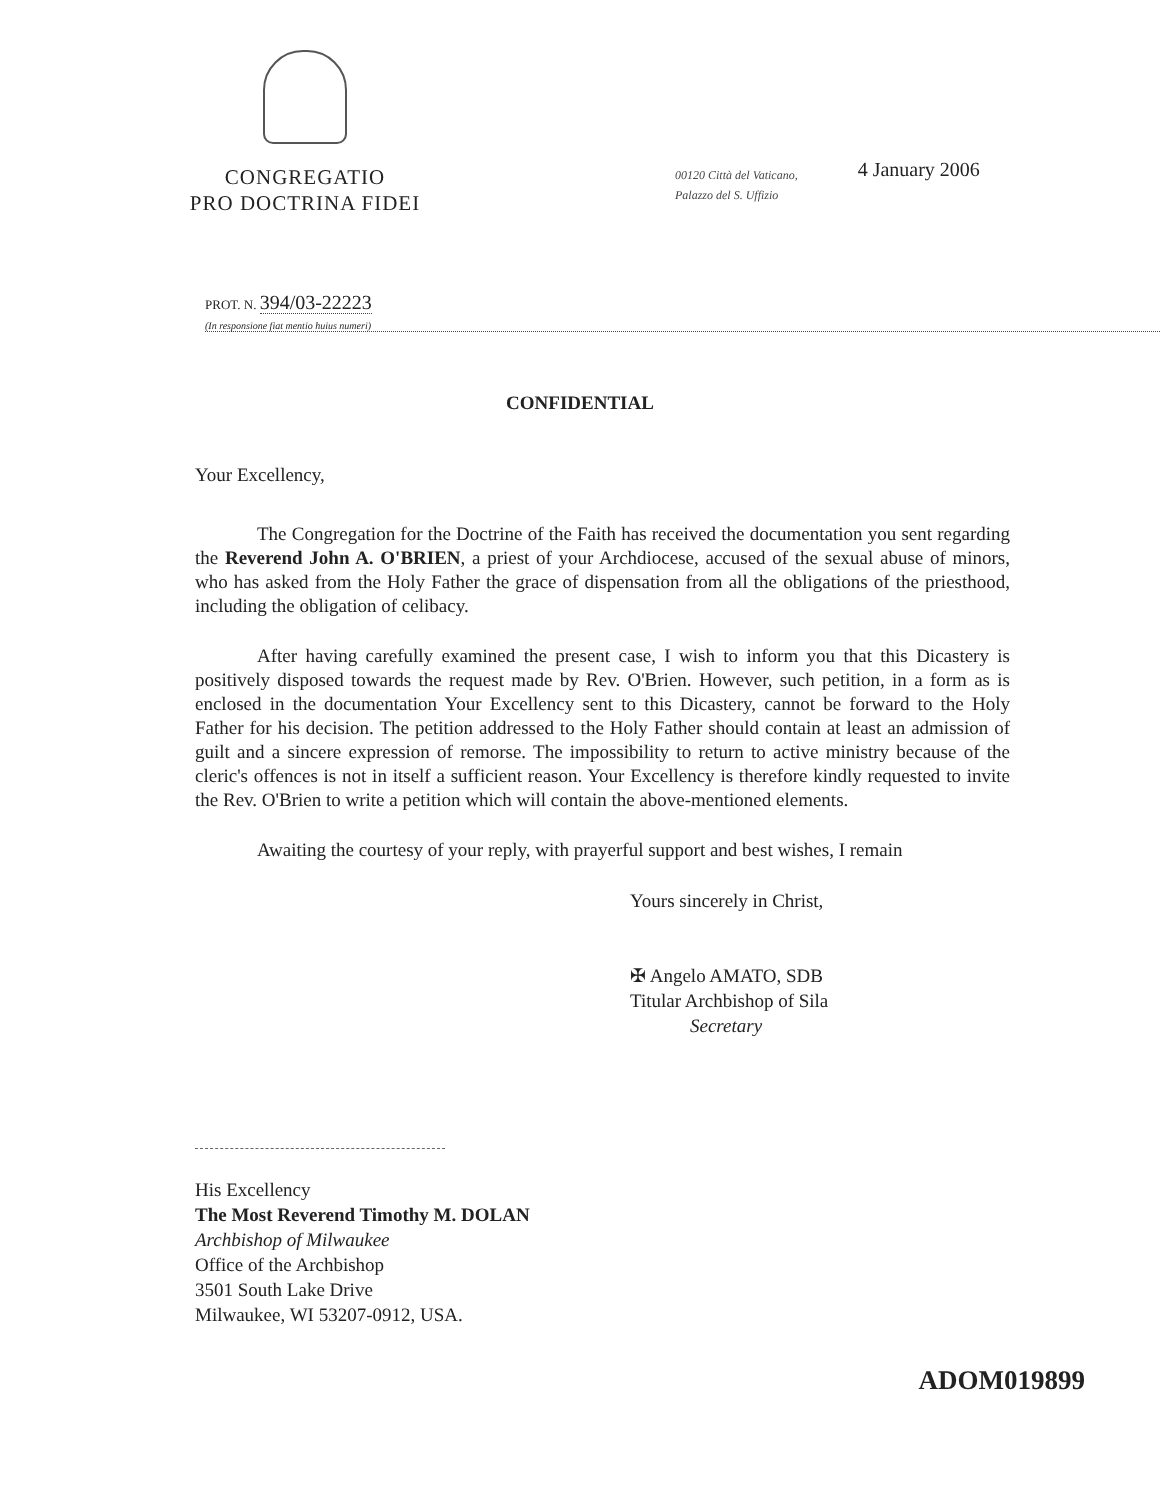CONGREGATIO
PRO DOCTRINA FIDEI
00120 Città del Vaticano,
Palazzo del S. Uffizio
4 January 2006
PROT. N. 394/03-22223
(In responsione fiat mentio huius numeri)
CONFIDENTIAL
Your Excellency,
The Congregation for the Doctrine of the Faith has received the documentation you sent regarding the Reverend John A. O'BRIEN, a priest of your Archdiocese, accused of the sexual abuse of minors, who has asked from the Holy Father the grace of dispensation from all the obligations of the priesthood, including the obligation of celibacy.
After having carefully examined the present case, I wish to inform you that this Dicastery is positively disposed towards the request made by Rev. O'Brien. However, such petition, in a form as is enclosed in the documentation Your Excellency sent to this Dicastery, cannot be forward to the Holy Father for his decision. The petition addressed to the Holy Father should contain at least an admission of guilt and a sincere expression of remorse. The impossibility to return to active ministry because of the cleric's offences is not in itself a sufficient reason. Your Excellency is therefore kindly requested to invite the Rev. O'Brien to write a petition which will contain the above-mentioned elements.
Awaiting the courtesy of your reply, with prayerful support and best wishes, I remain
Yours sincerely in Christ,
✠ Angelo AMATO, SDB
Titular Archbishop of Sila
Secretary
His Excellency
The Most Reverend Timothy M. DOLAN
Archbishop of Milwaukee
Office of the Archbishop
3501 South Lake Drive
Milwaukee, WI 53207-0912, USA.
ADOM019899